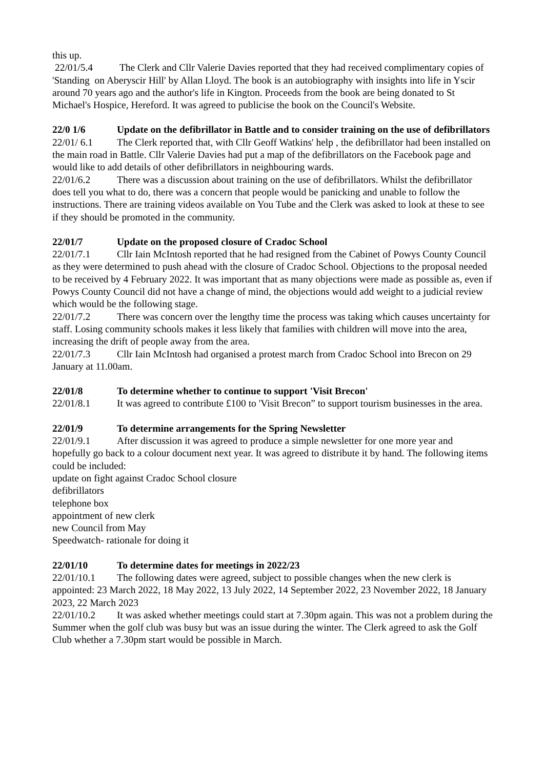this up.
22/01/5.4 The Clerk and Cllr Valerie Davies reported that they had received complimentary copies of 'Standing on Aberyscir Hill' by Allan Lloyd. The book is an autobiography with insights into life in Yscir around 70 years ago and the author's life in Kington. Proceeds from the book are being donated to St Michael's Hospice, Hereford. It was agreed to publicise the book on the Council's Website.
22/0 1/6 Update on the defibrillator in Battle and to consider training on the use of defibrillators
22/01/ 6.1 The Clerk reported that, with Cllr Geoff Watkins' help , the defibrillator had been installed on the main road in Battle. Cllr Valerie Davies had put a map of the defibrillators on the Facebook page and would like to add details of other defibrillators in neighbouring wards.
22/01/6.2 There was a discussion about training on the use of defibrillators. Whilst the defibrillator does tell you what to do, there was a concern that people would be panicking and unable to follow the instructions. There are training videos available on You Tube and the Clerk was asked to look at these to see if they should be promoted in the community.
22/01/7 Update on the proposed closure of Cradoc School
22/01/7.1 Cllr Iain McIntosh reported that he had resigned from the Cabinet of Powys County Council as they were determined to push ahead with the closure of Cradoc School. Objections to the proposal needed to be received by 4 February 2022. It was important that as many objections were made as possible as, even if Powys County Council did not have a change of mind, the objections would add weight to a judicial review which would be the following stage.
22/01/7.2 There was concern over the lengthy time the process was taking which causes uncertainty for staff. Losing community schools makes it less likely that families with children will move into the area, increasing the drift of people away from the area.
22/01/7.3 Cllr Iain McIntosh had organised a protest march from Cradoc School into Brecon on 29 January at 11.00am.
22/01/8 To determine whether to continue to support 'Visit Brecon'
22/01/8.1 It was agreed to contribute £100 to 'Visit Brecon” to support tourism businesses in the area.
22/01/9 To determine arrangements for the Spring Newsletter
22/01/9.1 After discussion it was agreed to produce a simple newsletter for one more year and hopefully go back to a colour document next year. It was agreed to distribute it by hand. The following items could be included:
update on fight against Cradoc School closure
defibrillators
telephone box
appointment of new clerk
new Council from May
Speedwatch- rationale for doing it
22/01/10 To determine dates for meetings in 2022/23
22/01/10.1 The following dates were agreed, subject to possible changes when the new clerk is appointed: 23 March 2022, 18 May 2022, 13 July 2022, 14 September 2022, 23 November 2022, 18 January 2023, 22 March 2023
22/01/10.2 It was asked whether meetings could start at 7.30pm again. This was not a problem during the Summer when the golf club was busy but was an issue during the winter. The Clerk agreed to ask the Golf Club whether a 7.30pm start would be possible in March.